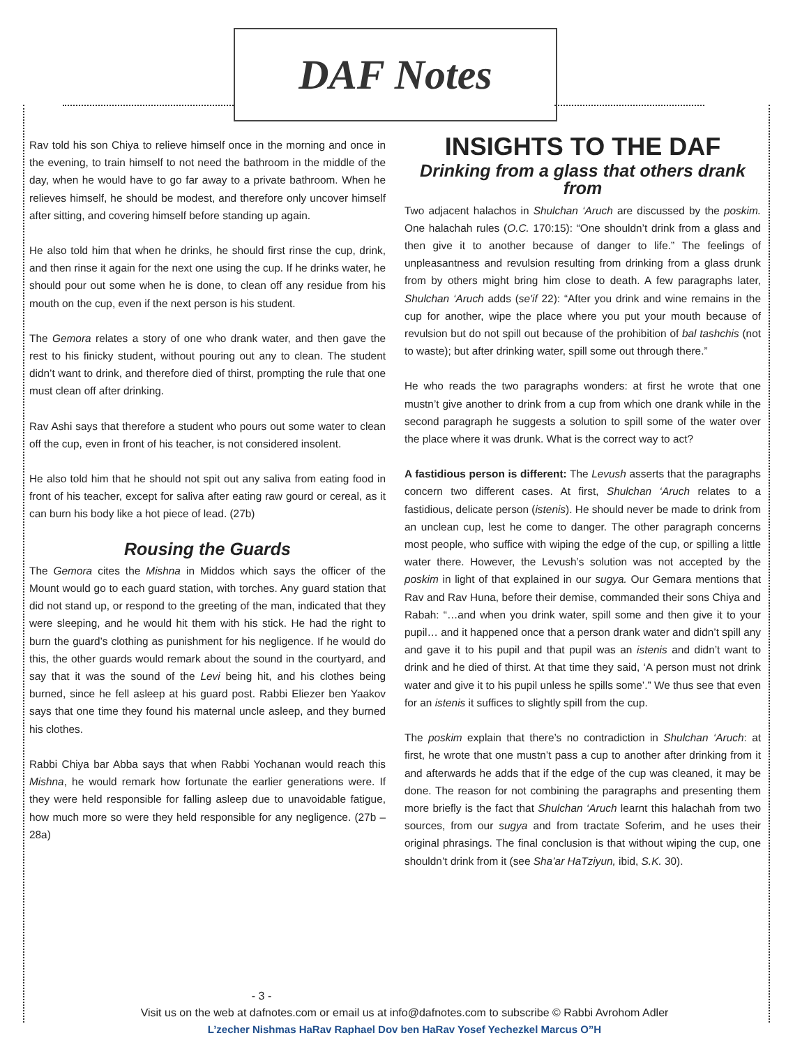DAF Notes
Rav told his son Chiya to relieve himself once in the morning and once in the evening, to train himself to not need the bathroom in the middle of the day, when he would have to go far away to a private bathroom. When he relieves himself, he should be modest, and therefore only uncover himself after sitting, and covering himself before standing up again.
He also told him that when he drinks, he should first rinse the cup, drink, and then rinse it again for the next one using the cup. If he drinks water, he should pour out some when he is done, to clean off any residue from his mouth on the cup, even if the next person is his student.
The Gemora relates a story of one who drank water, and then gave the rest to his finicky student, without pouring out any to clean. The student didn’t want to drink, and therefore died of thirst, prompting the rule that one must clean off after drinking.
Rav Ashi says that therefore a student who pours out some water to clean off the cup, even in front of his teacher, is not considered insolent.
He also told him that he should not spit out any saliva from eating food in front of his teacher, except for saliva after eating raw gourd or cereal, as it can burn his body like a hot piece of lead. (27b)
Rousing the Guards
The Gemora cites the Mishna in Middos which says the officer of the Mount would go to each guard station, with torches. Any guard station that did not stand up, or respond to the greeting of the man, indicated that they were sleeping, and he would hit them with his stick. He had the right to burn the guard’s clothing as punishment for his negligence. If he would do this, the other guards would remark about the sound in the courtyard, and say that it was the sound of the Levi being hit, and his clothes being burned, since he fell asleep at his guard post. Rabbi Eliezer ben Yaakov says that one time they found his maternal uncle asleep, and they burned his clothes.
Rabbi Chiya bar Abba says that when Rabbi Yochanan would reach this Mishna, he would remark how fortunate the earlier generations were. If they were held responsible for falling asleep due to unavoidable fatigue, how much more so were they held responsible for any negligence. (27b – 28a)
INSIGHTS TO THE DAF
Drinking from a glass that others drank from
Two adjacent halachos in Shulchan ‘Aruch are discussed by the poskim. One halachah rules (O.C. 170:15): “One shouldn’t drink from a glass and then give it to another because of danger to life.” The feelings of unpleasantness and revulsion resulting from drinking from a glass drunk from by others might bring him close to death. A few paragraphs later, Shulchan ‘Aruch adds (se'if 22): “After you drink and wine remains in the cup for another, wipe the place where you put your mouth because of revulsion but do not spill out because of the prohibition of bal tashchis (not to waste); but after drinking water, spill some out through there.”
He who reads the two paragraphs wonders: at first he wrote that one mustn’t give another to drink from a cup from which one drank while in the second paragraph he suggests a solution to spill some of the water over the place where it was drunk. What is the correct way to act?
A fastidious person is different: The Levush asserts that the paragraphs concern two different cases. At first, Shulchan ‘Aruch relates to a fastidious, delicate person (istenis). He should never be made to drink from an unclean cup, lest he come to danger. The other paragraph concerns most people, who suffice with wiping the edge of the cup, or spilling a little water there. However, the Levush’s solution was not accepted by the poskim in light of that explained in our sugya. Our Gemara mentions that Rav and Rav Huna, before their demise, commanded their sons Chiya and Rabah: “…and when you drink water, spill some and then give it to your pupil… and it happened once that a person drank water and didn’t spill any and gave it to his pupil and that pupil was an istenis and didn’t want to drink and he died of thirst. At that time they said, ‘A person must not drink water and give it to his pupil unless he spills some’.” We thus see that even for an istenis it suffices to slightly spill from the cup.
The poskim explain that there’s no contradiction in Shulchan ‘Aruch: at first, he wrote that one mustn’t pass a cup to another after drinking from it and afterwards he adds that if the edge of the cup was cleaned, it may be done. The reason for not combining the paragraphs and presenting them more briefly is the fact that Shulchan ‘Aruch learnt this halachah from two sources, from our sugya and from tractate Soferim, and he uses their original phrasings. The final conclusion is that without wiping the cup, one shouldn’t drink from it (see Sha’ar HaTziyun, ibid, S.K. 30).
- 3 -
Visit us on the web at dafnotes.com or email us at info@dafnotes.com to subscribe © Rabbi Avrohom Adler
L’zecher Nishmas HaRav Raphael Dov ben HaRav Yosef Yechezkel Marcus O”H